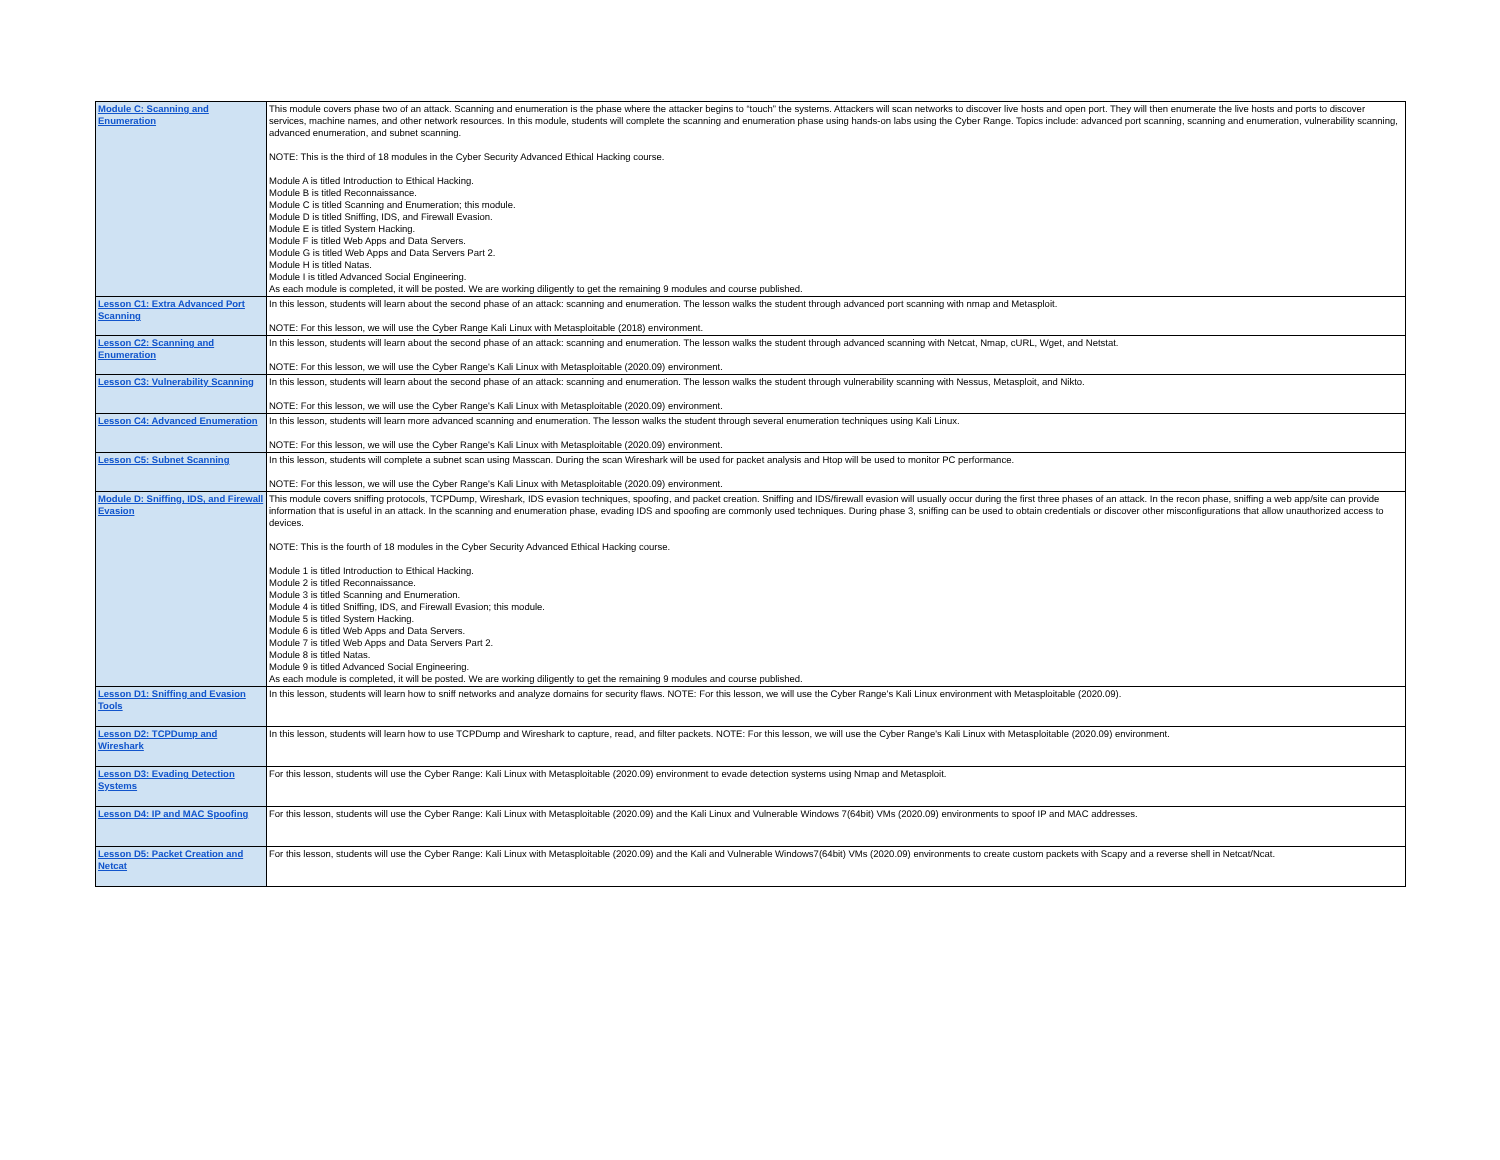| Module C: Scanning and Enumeration | This module covers phase two of an attack. Scanning and enumeration is the phase where the attacker begins to “touch” the systems. Attackers will scan networks to discover live hosts and open port. They will then enumerate the live hosts and ports to discover services, machine names, and other network resources. In this module, students will complete the scanning and enumeration phase using hands-on labs using the Cyber Range. Topics include: advanced port scanning, scanning and enumeration, vulnerability scanning, advanced enumeration, and subnet scanning. NOTE: This is the third of 18 modules in the Cyber Security Advanced Ethical Hacking course. Module A is titled Introduction to Ethical Hacking. Module B is titled Reconnaissance. Module C is titled Scanning and Enumeration; this module. Module D is titled Sniffing, IDS, and Firewall Evasion. Module E is titled System Hacking. Module F is titled Web Apps and Data Servers. Module G is titled Web Apps and Data Servers Part 2. Module H is titled Natas. Module I is titled Advanced Social Engineering. As each module is completed, it will be posted. We are working diligently to get the remaining 9 modules and course published. |
| Lesson C1: Extra Advanced Port Scanning | In this lesson, students will learn about the second phase of an attack: scanning and enumeration. The lesson walks the student through advanced port scanning with nmap and Metasploit. NOTE: For this lesson, we will use the Cyber Range Kali Linux with Metasploitable (2018) environment. |
| Lesson C2: Scanning and Enumeration | In this lesson, students will learn about the second phase of an attack: scanning and enumeration. The lesson walks the student through advanced scanning with Netcat, Nmap, cURL, Wget, and Netstat. NOTE: For this lesson, we will use the Cyber Range's Kali Linux with Metasploitable (2020.09) environment. |
| Lesson C3: Vulnerability Scanning | In this lesson, students will learn about the second phase of an attack: scanning and enumeration. The lesson walks the student through vulnerability scanning with Nessus, Metasploit, and Nikto. NOTE: For this lesson, we will use the Cyber Range's Kali Linux with Metasploitable (2020.09) environment. |
| Lesson C4: Advanced Enumeration | In this lesson, students will learn more advanced scanning and enumeration. The lesson walks the student through several enumeration techniques using Kali Linux. NOTE: For this lesson, we will use the Cyber Range's Kali Linux with Metasploitable (2020.09) environment. |
| Lesson C5: Subnet Scanning | In this lesson, students will complete a subnet scan using Masscan. During the scan Wireshark will be used for packet analysis and Htop will be used to monitor PC performance. NOTE: For this lesson, we will use the Cyber Range's Kali Linux with Metasploitable (2020.09) environment. |
| Module D: Sniffing, IDS, and Firewall Evasion | This module covers sniffing protocols, TCPDump, Wireshark, IDS evasion techniques, spoofing, and packet creation. Sniffing and IDS/firewall evasion will usually occur during the first three phases of an attack. In the recon phase, sniffing a web app/site can provide information that is useful in an attack. In the scanning and enumeration phase, evading IDS and spoofing are commonly used techniques. During phase 3, sniffing can be used to obtain credentials or discover other misconfigurations that allow unauthorized access to devices. NOTE: This is the fourth of 18 modules in the Cyber Security Advanced Ethical Hacking course. Module 1 is titled Introduction to Ethical Hacking. Module 2 is titled Reconnaissance. Module 3 is titled Scanning and Enumeration. Module 4 is titled Sniffing, IDS, and Firewall Evasion; this module. Module 5 is titled System Hacking. Module 6 is titled Web Apps and Data Servers. Module 7 is titled Web Apps and Data Servers Part 2. Module 8 is titled Natas. Module 9 is titled Advanced Social Engineering. As each module is completed, it will be posted. We are working diligently to get the remaining 9 modules and course published. |
| Lesson D1: Sniffing and Evasion Tools | In this lesson, students will learn how to sniff networks and analyze domains for security flaws. NOTE: For this lesson, we will use the Cyber Range's Kali Linux environment with Metasploitable (2020.09). |
| Lesson D2: TCPDump and Wireshark | In this lesson, students will learn how to use TCPDump and Wireshark to capture, read, and filter packets. NOTE: For this lesson, we will use the Cyber Range's Kali Linux with Metasploitable (2020.09) environment. |
| Lesson D3: Evading Detection Systems | For this lesson, students will use the Cyber Range: Kali Linux with Metasploitable (2020.09) environment to evade detection systems using Nmap and Metasploit. |
| Lesson D4: IP and MAC Spoofing | For this lesson, students will use the Cyber Range: Kali Linux with Metasploitable (2020.09) and the Kali Linux and Vulnerable Windows 7(64bit) VMs (2020.09) environments to spoof IP and MAC addresses. |
| Lesson D5: Packet Creation and Netcat | For this lesson, students will use the Cyber Range: Kali Linux with Metasploitable (2020.09) and the Kali and Vulnerable Windows7(64bit) VMs (2020.09) environments to create custom packets with Scapy and a reverse shell in Netcat/Ncat. |